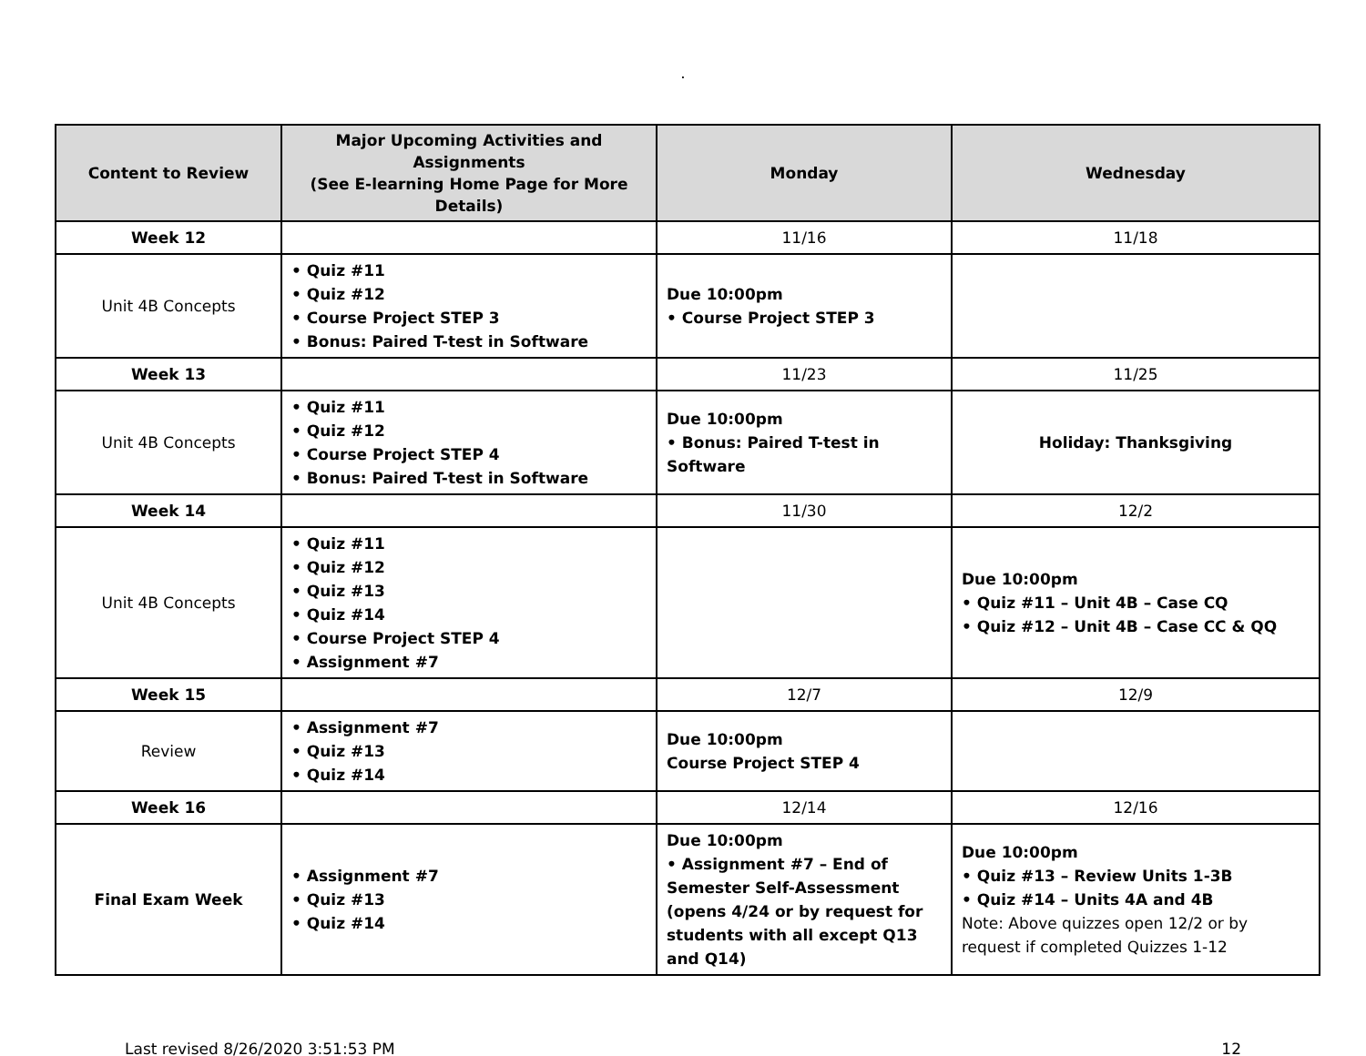.
| Content to Review | Major Upcoming Activities and Assignments (See E-learning Home Page for More Details) | Monday | Wednesday |
| --- | --- | --- | --- |
| Week 12 | | 11/16 | 11/18 |
| Unit 4B Concepts | • Quiz #11 • Quiz #12 • Course Project STEP 3 • Bonus: Paired T-test in Software | Due 10:00pm • Course Project STEP 3 | |
| Week 13 | | 11/23 | 11/25 |
| Unit 4B Concepts | • Quiz #11 • Quiz #12 • Course Project STEP 4 • Bonus: Paired T-test in Software | Due 10:00pm • Bonus: Paired T-test in Software | Holiday: Thanksgiving |
| Week 14 | | 11/30 | 12/2 |
| Unit 4B Concepts | • Quiz #11 • Quiz #12 • Quiz #13 • Quiz #14 • Course Project STEP 4 • Assignment #7 | | Due 10:00pm • Quiz #11 – Unit 4B – Case CQ • Quiz #12 – Unit 4B – Case CC & QQ |
| Week 15 | | 12/7 | 12/9 |
| Review | • Assignment #7 • Quiz #13 • Quiz #14 | Due 10:00pm Course Project STEP 4 | |
| Week 16 | | 12/14 | 12/16 |
| Final Exam Week | • Assignment #7 • Quiz #13 • Quiz #14 | Due 10:00pm • Assignment #7 – End of Semester Self-Assessment (opens 4/24 or by request for students with all except Q13 and Q14) | Due 10:00pm • Quiz #13 – Review Units 1-3B • Quiz #14 – Units 4A and 4B Note: Above quizzes open 12/2 or by request if completed Quizzes 1-12 |
Last revised 8/26/2020 3:51:53 PM 12